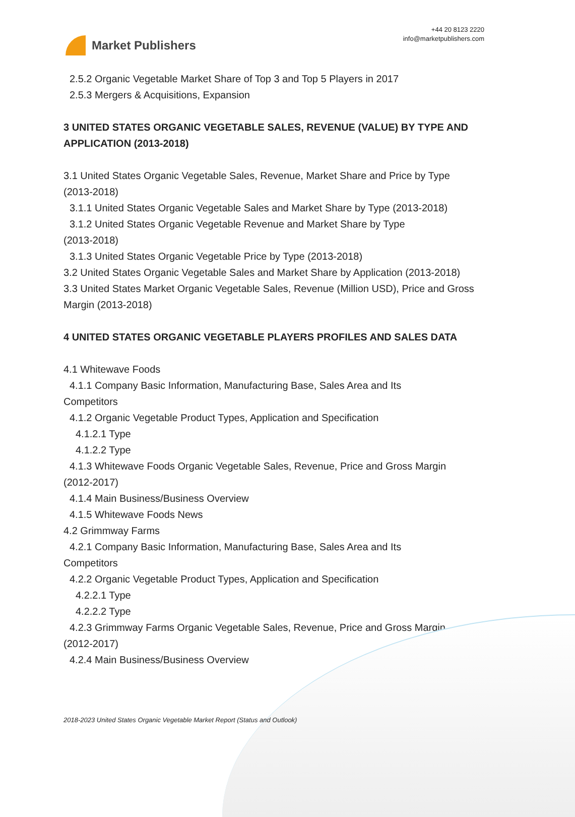Market Publishers
+44 20 8123 2220
info@marketpublishers.com
2.5.2 Organic Vegetable Market Share of Top 3 and Top 5 Players in 2017
2.5.3 Mergers & Acquisitions, Expansion
3 UNITED STATES ORGANIC VEGETABLE SALES, REVENUE (VALUE) BY TYPE AND APPLICATION (2013-2018)
3.1 United States Organic Vegetable Sales, Revenue, Market Share and Price by Type (2013-2018)
3.1.1 United States Organic Vegetable Sales and Market Share by Type (2013-2018)
3.1.2 United States Organic Vegetable Revenue and Market Share by Type
(2013-2018)
3.1.3 United States Organic Vegetable Price by Type (2013-2018)
3.2 United States Organic Vegetable Sales and Market Share by Application (2013-2018)
3.3 United States Market Organic Vegetable Sales, Revenue (Million USD), Price and Gross Margin (2013-2018)
4 UNITED STATES ORGANIC VEGETABLE PLAYERS PROFILES AND SALES DATA
4.1 Whitewave Foods
4.1.1 Company Basic Information, Manufacturing Base, Sales Area and Its
Competitors
4.1.2 Organic Vegetable Product Types, Application and Specification
4.1.2.1 Type
4.1.2.2 Type
4.1.3 Whitewave Foods Organic Vegetable Sales, Revenue, Price and Gross Margin
(2012-2017)
4.1.4 Main Business/Business Overview
4.1.5 Whitewave Foods News
4.2 Grimmway Farms
4.2.1 Company Basic Information, Manufacturing Base, Sales Area and Its
Competitors
4.2.2 Organic Vegetable Product Types, Application and Specification
4.2.2.1 Type
4.2.2.2 Type
4.2.3 Grimmway Farms Organic Vegetable Sales, Revenue, Price and Gross Margin
(2012-2017)
4.2.4 Main Business/Business Overview
2018-2023 United States Organic Vegetable Market Report (Status and Outlook)